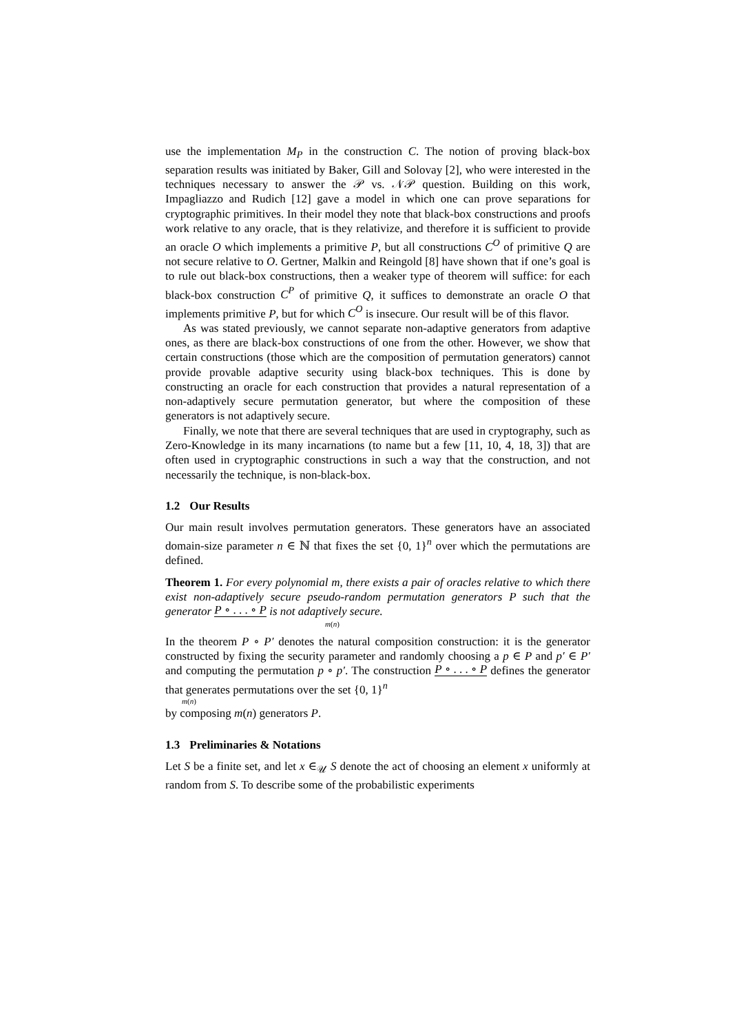use the implementation M<sub>P</sub> in the construction C. The notion of proving black-box separation results was initiated by Baker, Gill and Solovay [2], who were interested in the techniques necessary to answer the 𝒫 vs. 𝒩𝒫 question. Building on this work, Impagliazzo and Rudich [12] gave a model in which one can prove separations for cryptographic primitives. In their model they note that black-box constructions and proofs work relative to any oracle, that is they relativize, and therefore it is sufficient to provide an oracle O which implements a primitive P, but all constructions C<sup>O</sup> of primitive Q are not secure relative to O. Gertner, Malkin and Reingold [8] have shown that if one’s goal is to rule out black-box constructions, then a weaker type of theorem will suffice: for each black-box construction C<sup>P</sup> of primitive Q, it suffices to demonstrate an oracle O that implements primitive P, but for which C<sup>O</sup> is insecure. Our result will be of this flavor.
As was stated previously, we cannot separate non-adaptive generators from adaptive ones, as there are black-box constructions of one from the other. However, we show that certain constructions (those which are the composition of permutation generators) cannot provide provable adaptive security using black-box techniques. This is done by constructing an oracle for each construction that provides a natural representation of a non-adaptively secure permutation generator, but where the composition of these generators is not adaptively secure.
Finally, we note that there are several techniques that are used in cryptography, such as Zero-Knowledge in its many incarnations (to name but a few [11, 10, 4, 18, 3]) that are often used in cryptographic constructions in such a way that the construction, and not necessarily the technique, is non-black-box.
1.2 Our Results
Our main result involves permutation generators. These generators have an associated domain-size parameter n ∈ ℕ that fixes the set {0, 1}<sup>n</sup> over which the permutations are defined.
Theorem 1. For every polynomial m, there exists a pair of oracles relative to which there exist non-adaptively secure pseudo-random permutation generators P such that the generator P ∘ . . . ∘ P is not adaptively secure.
m(n)
In the theorem P ∘ P′ denotes the natural composition construction: it is the generator constructed by fixing the security parameter and randomly choosing a p ∈ P and p′ ∈ P′ and computing the permutation p ∘ p′. The construction P ∘ . . . ∘ P defines the generator that generates permutations over the set {0, 1}<sup>n</sup>
m(n)
by composing m(n) generators P.
1.3 Preliminaries & Notations
Let S be a finite set, and let x ∈<sub>𝒰</sub> S denote the act of choosing an element x uniformly at random from S. To describe some of the probabilistic experiments